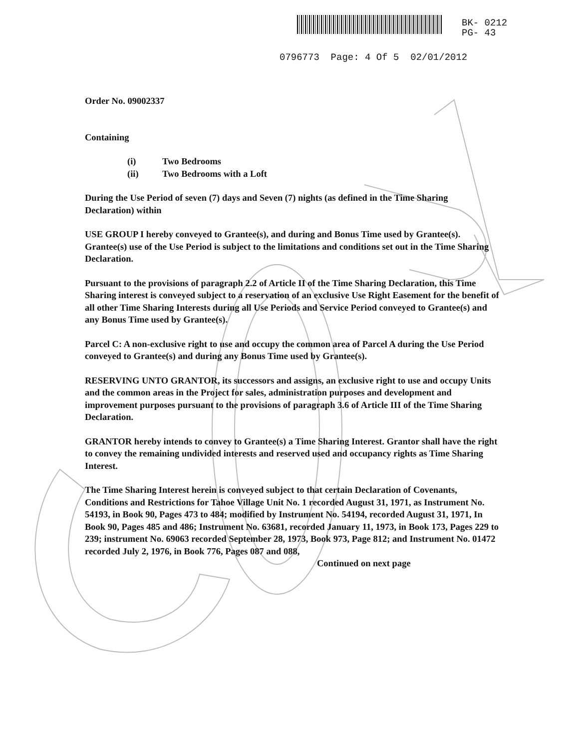BK- 0212
PG- 43
0796773 Page: 4 Of 5 02/01/2012
Order No. 09002337
Containing
(i) Two Bedrooms
(ii) Two Bedrooms with a Loft
During the Use Period of seven (7) days and Seven (7) nights (as defined in the Time Sharing Declaration) within
USE GROUP I hereby conveyed to Grantee(s), and during and Bonus Time used by Grantee(s). Grantee(s) use of the Use Period is subject to the limitations and conditions set out in the Time Sharing Declaration.
Pursuant to the provisions of paragraph 2.2 of Article II of the Time Sharing Declaration, this Time Sharing interest is conveyed subject to a reservation of an exclusive Use Right Easement for the benefit of all other Time Sharing Interests during all Use Periods and Service Period conveyed to Grantee(s) and any Bonus Time used by Grantee(s).
Parcel C: A non-exclusive right to use and occupy the common area of Parcel A during the Use Period conveyed to Grantee(s) and during any Bonus Time used by Grantee(s).
RESERVING UNTO GRANTOR, its successors and assigns, an exclusive right to use and occupy Units and the common areas in the Project for sales, administration purposes and development and improvement purposes pursuant to the provisions of paragraph 3.6 of Article III of the Time Sharing Declaration.
GRANTOR hereby intends to convey to Grantee(s) a Time Sharing Interest. Grantor shall have the right to convey the remaining undivided interests and reserved used and occupancy rights as Time Sharing Interest.
The Time Sharing Interest herein is conveyed subject to that certain Declaration of Covenants, Conditions and Restrictions for Tahoe Village Unit No. 1 recorded August 31, 1971, as Instrument No. 54193, in Book 90, Pages 473 to 484; modified by Instrument No. 54194, recorded August 31, 1971, In Book 90, Pages 485 and 486; Instrument No. 63681, recorded January 11, 1973, in Book 173, Pages 229 to 239; instrument No. 69063 recorded September 28, 1973, Book 973, Page 812; and Instrument No. 01472 recorded July 2, 1976, in Book 776, Pages 087 and 088,
Continued on next page